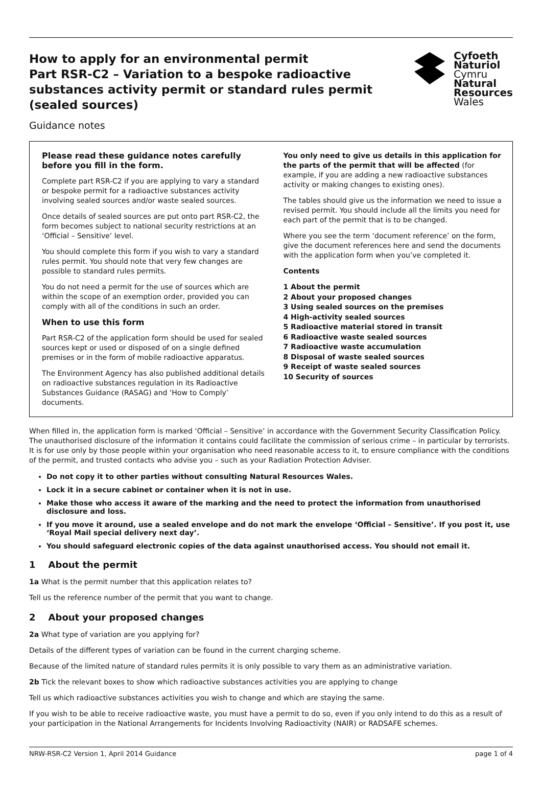How to apply for an environmental permit
Part RSR-C2 – Variation to a bespoke radioactive
substances activity permit or standard rules permit
(sealed sources)
Cyfoeth
Naturiol
Cymru
Natural
Resources
Wales
Guidance notes
Please read these guidance notes carefully before you fill in the form.
Complete part RSR-C2 if you are applying to vary a standard or bespoke permit for a radioactive substances activity involving sealed sources and/or waste sealed sources.
Once details of sealed sources are put onto part RSR-C2, the form becomes subject to national security restrictions at an ‘Official – Sensitive’ level.
You should complete this form if you wish to vary a standard rules permit. You should note that very few changes are possible to standard rules permits.
You do not need a permit for the use of sources which are within the scope of an exemption order, provided you can comply with all of the conditions in such an order.
When to use this form
Part RSR-C2 of the application form should be used for sealed sources kept or used or disposed of on a single defined premises or in the form of mobile radioactive apparatus.
The Environment Agency has also published additional details on radioactive substances regulation in its Radioactive Substances Guidance (RASAG) and ‘How to Comply’ documents.
You only need to give us details in this application for the parts of the permit that will be affected (for example, if you are adding a new radioactive substances activity or making changes to existing ones).
The tables should give us the information we need to issue a revised permit. You should include all the limits you need for each part of the permit that is to be changed.
Where you see the term ‘document reference’ on the form, give the document references here and send the documents with the application form when you’ve completed it.
Contents
1 About the permit
2 About your proposed changes
3 Using sealed sources on the premises
4 High-activity sealed sources
5 Radioactive material stored in transit
6 Radioactive waste sealed sources
7 Radioactive waste accumulation
8 Disposal of waste sealed sources
9 Receipt of waste sealed sources
10 Security of sources
When filled in, the application form is marked ‘Official – Sensitive’ in accordance with the Government Security Classification Policy. The unauthorised disclosure of the information it contains could facilitate the commission of serious crime – in particular by terrorists. It is for use only by those people within your organisation who need reasonable access to it, to ensure compliance with the conditions of the permit, and trusted contacts who advise you – such as your Radiation Protection Adviser.
Do not copy it to other parties without consulting Natural Resources Wales.
Lock it in a secure cabinet or container when it is not in use.
Make those who access it aware of the marking and the need to protect the information from unauthorised disclosure and loss.
If you move it around, use a sealed envelope and do not mark the envelope ‘Official – Sensitive’. If you post it, use ‘Royal Mail special delivery next day’.
You should safeguard electronic copies of the data against unauthorised access. You should not email it.
1 About the permit
1a What is the permit number that this application relates to?
Tell us the reference number of the permit that you want to change.
2 About your proposed changes
2a What type of variation are you applying for?
Details of the different types of variation can be found in the current charging scheme.
Because of the limited nature of standard rules permits it is only possible to vary them as an administrative variation.
2b Tick the relevant boxes to show which radioactive substances activities you are applying to change
Tell us which radioactive substances activities you wish to change and which are staying the same.
If you wish to be able to receive radioactive waste, you must have a permit to do so, even if you only intend to do this as a result of your participation in the National Arrangements for Incidents Involving Radioactivity (NAIR) or RADSAFE schemes.
NRW-RSR-C2 Version 1, April 2014 Guidance page 1 of 4